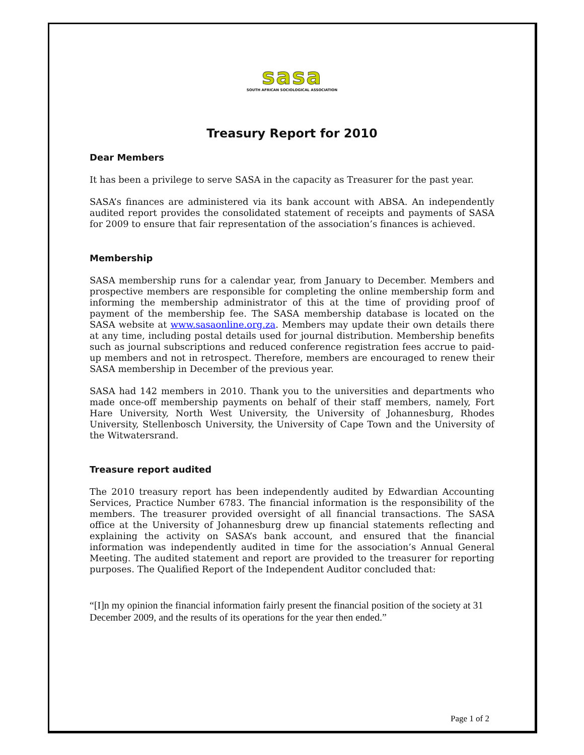sasa
SOUTH AFRICAN SOCIOLOGICAL ASSOCIATION
Treasury Report for 2010
Dear Members
It has been a privilege to serve SASA in the capacity as Treasurer for the past year.
SASA’s finances are administered via its bank account with ABSA. An independently audited report provides the consolidated statement of receipts and payments of SASA for 2009 to ensure that fair representation of the association’s finances is achieved.
Membership
SASA membership runs for a calendar year, from January to December. Members and prospective members are responsible for completing the online membership form and informing the membership administrator of this at the time of providing proof of payment of the membership fee. The SASA membership database is located on the SASA website at www.sasaonline.org.za. Members may update their own details there at any time, including postal details used for journal distribution. Membership benefits such as journal subscriptions and reduced conference registration fees accrue to paid-up members and not in retrospect. Therefore, members are encouraged to renew their SASA membership in December of the previous year.
SASA had 142 members in 2010. Thank you to the universities and departments who made once-off membership payments on behalf of their staff members, namely, Fort Hare University, North West University, the University of Johannesburg, Rhodes University, Stellenbosch University, the University of Cape Town and the University of the Witwatersrand.
Treasure report audited
The 2010 treasury report has been independently audited by Edwardian Accounting Services, Practice Number 6783. The financial information is the responsibility of the members. The treasurer provided oversight of all financial transactions. The SASA office at the University of Johannesburg drew up financial statements reflecting and explaining the activity on SASA’s bank account, and ensured that the financial information was independently audited in time for the association’s Annual General Meeting. The audited statement and report are provided to the treasurer for reporting purposes. The Qualified Report of the Independent Auditor concluded that:
“[I]n my opinion the financial information fairly present the financial position of the society at 31 December 2009, and the results of its operations for the year then ended.”
Page 1 of 2